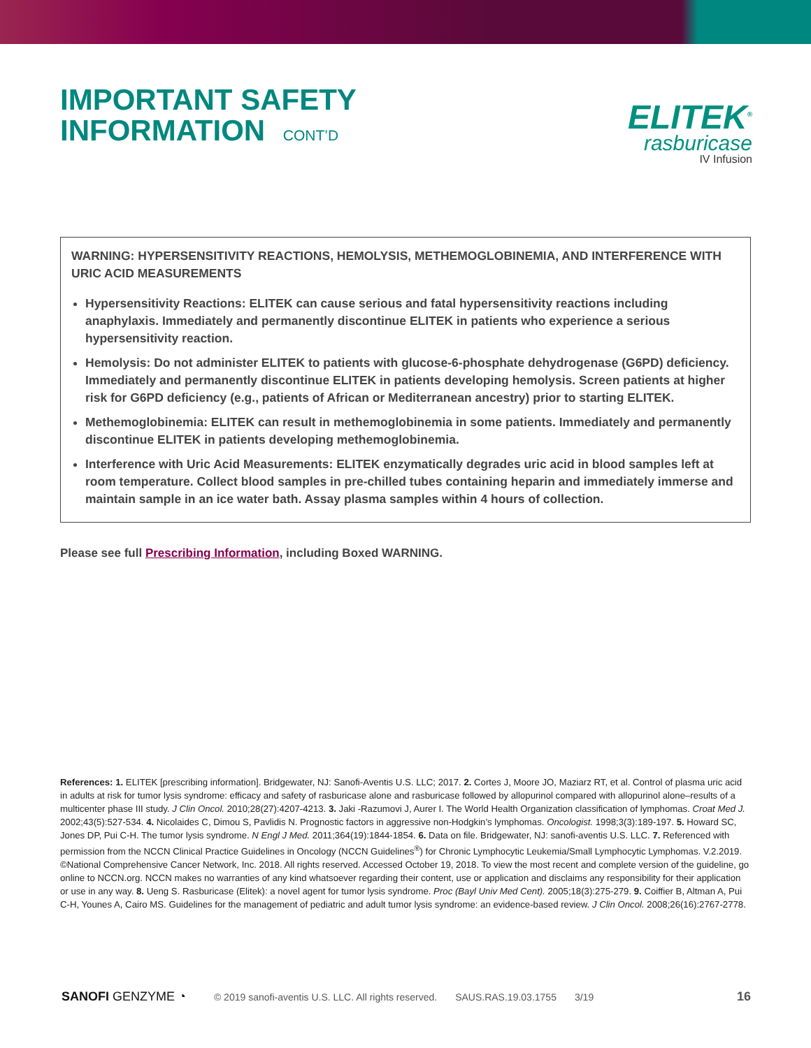IMPORTANT SAFETY
INFORMATION CONT’D
ELITEK<sup>®</sup>
rasburicase
IV Infusion
WARNING: HYPERSENSITIVITY REACTIONS, HEMOLYSIS, METHEMOGLOBINEMIA, AND INTERFERENCE WITH URIC ACID MEASUREMENTS
Hypersensitivity Reactions: ELITEK can cause serious and fatal hypersensitivity reactions including anaphylaxis. Immediately and permanently discontinue ELITEK in patients who experience a serious hypersensitivity reaction.
Hemolysis: Do not administer ELITEK to patients with glucose-6-phosphate dehydrogenase (G6PD) deficiency. Immediately and permanently discontinue ELITEK in patients developing hemolysis. Screen patients at higher risk for G6PD deficiency (e.g., patients of African or Mediterranean ancestry) prior to starting ELITEK.
Methemoglobinemia: ELITEK can result in methemoglobinemia in some patients. Immediately and permanently discontinue ELITEK in patients developing methemoglobinemia.
Interference with Uric Acid Measurements: ELITEK enzymatically degrades uric acid in blood samples left at room temperature. Collect blood samples in pre-chilled tubes containing heparin and immediately immerse and maintain sample in an ice water bath. Assay plasma samples within 4 hours of collection.
Please see full Prescribing Information, including Boxed WARNING.
References: 1. ELITEK [prescribing information]. Bridgewater, NJ: Sanofi-Aventis U.S. LLC; 2017. 2. Cortes J, Moore JO, Maziarz RT, et al. Control of plasma uric acid in adults at risk for tumor lysis syndrome: efficacy and safety of rasburicase alone and rasburicase followed by allopurinol compared with allopurinol alone–results of a multicenter phase III study. J Clin Oncol. 2010;28(27):4207-4213. 3. Jaki -Razumovi J, Aurer I. The World Health Organization classification of lymphomas. Croat Med J. 2002;43(5):527-534. 4. Nicolaides C, Dimou S, Pavlidis N. Prognostic factors in aggressive non-Hodgkin’s lymphomas. Oncologist. 1998;3(3):189-197. 5. Howard SC, Jones DP, Pui C-H. The tumor lysis syndrome. N Engl J Med. 2011;364(19):1844-1854. 6. Data on file. Bridgewater, NJ: sanofi-aventis U.S. LLC. 7. Referenced with permission from the NCCN Clinical Practice Guidelines in Oncology (NCCN Guidelines<sup>®</sup>) for Chronic Lymphocytic Leukemia/Small Lymphocytic Lymphomas. V.2.2019. ©National Comprehensive Cancer Network, Inc. 2018. All rights reserved. Accessed October 19, 2018. To view the most recent and complete version of the guideline, go online to NCCN.org. NCCN makes no warranties of any kind whatsoever regarding their content, use or application and disclaims any responsibility for their application or use in any way. 8. Ueng S. Rasburicase (Elitek): a novel agent for tumor lysis syndrome. Proc (Bayl Univ Med Cent). 2005;18(3):275-279. 9. Coiffier B, Altman A, Pui C-H, Younes A, Cairo MS. Guidelines for the management of pediatric and adult tumor lysis syndrome: an evidence-based review. J Clin Oncol. 2008;26(16):2767-2778.
SANOFI GENZYME ◔ © 2019 sanofi-aventis U.S. LLC. All rights reserved. SAUS.RAS.19.03.1755 3/19 16